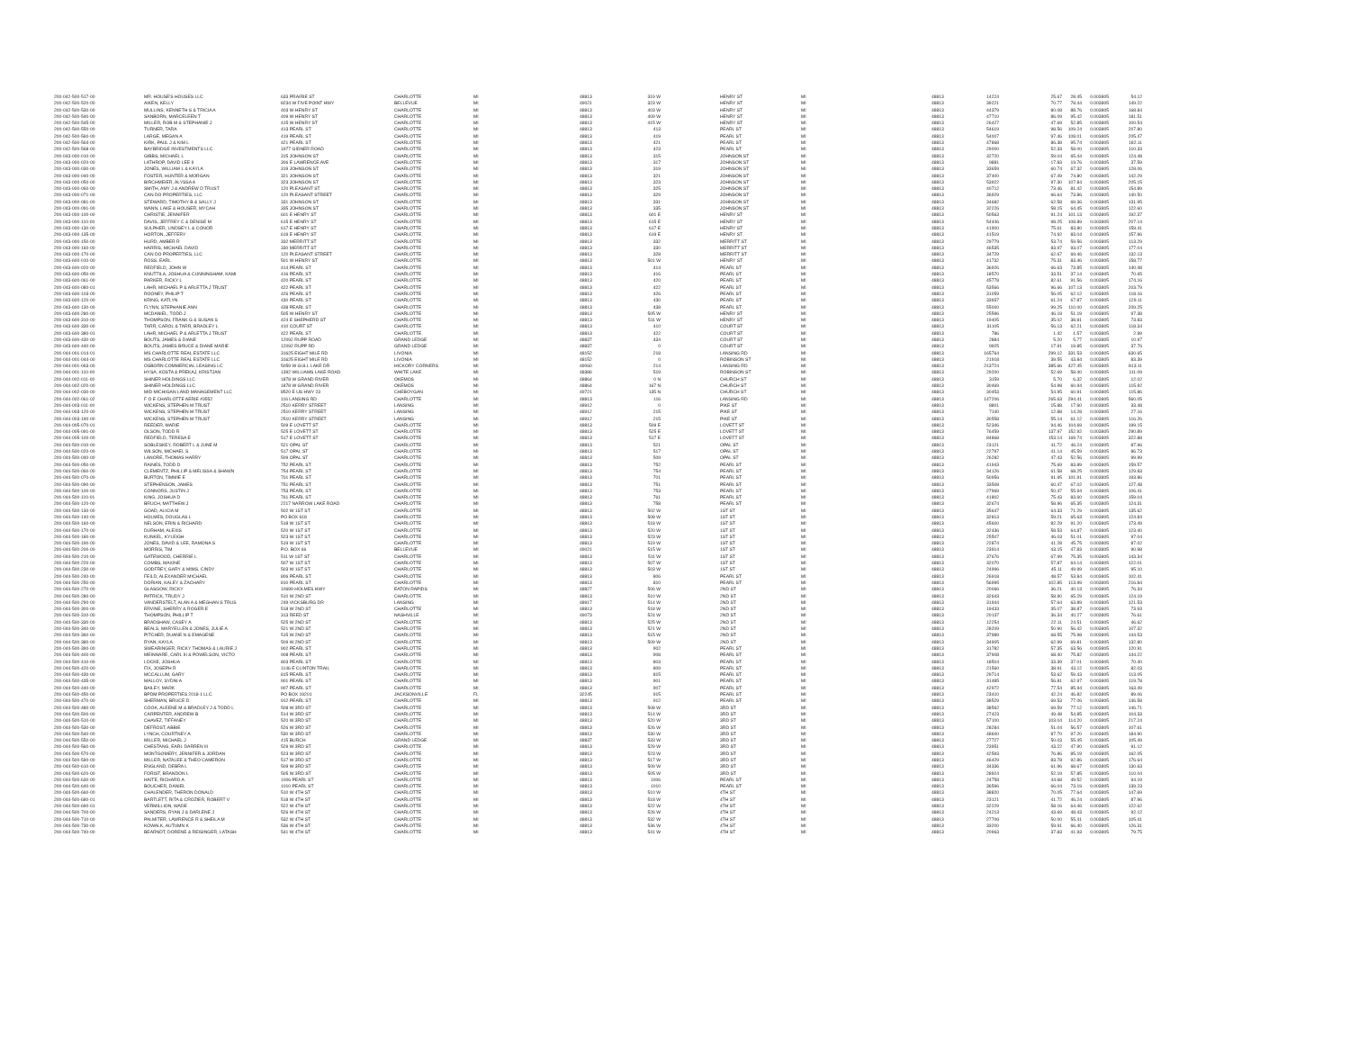| 200-042-500-517-00 | MR. HOUSE'S HOUSES LLC | 633 PRAIRIE ST | CHARLOTTE | MI | 48813 | 319 W | HENRY ST | MI | 48813 | 14224 | 25.67 | 28.45 | 0.003805 | 54.12 |
| 200-042-500-520-00 | AIKEN, KELLY | 8234 W FIVE POINT HWY | BELLEVUE | MI | 49021 | 323 W | HENRY ST | MI | 48813 | 39221 | 70.77 | 78.44 | 0.003805 | 149.22 |
| 200-042-500-530-00 | MULLINS, KENNETH S & TRICIA A | 403 W HENRY ST | CHARLOTTE | MI | 48813 | 403 W | HENRY ST | MI | 48813 | 44379 | 80.08 | 88.76 | 0.003805 | 168.84 |
| 200-042-500-540-00 | SANBORN, MARCELEEN T | 409 W HENRY ST | CHARLOTTE | MI | 48813 | 409 W | HENRY ST | MI | 48813 | 47710 | 86.09 | 95.42 | 0.003805 | 181.51 |
| 200-042-500-545-00 | MILLER, ROB M & STEPHANIE J | 415 W HENRY ST | CHARLOTTE | MI | 48813 | 415 W | HENRY ST | MI | 48813 | 26427 | 47.69 | 52.85 | 0.003805 | 100.54 |
| 200-042-500-550-00 | TURNER, TARA | 413 PEARL ST | CHARLOTTE | MI | 48813 | 413 | PEARL ST | MI | 48813 | 54619 | 98.56 | 109.24 | 0.003805 | 207.80 |
| 200-042-500-560-00 | LARGE, MEGAN A | 419 PEARL ST | CHARLOTTE | MI | 48813 | 419 | PEARL ST | MI | 48813 | 54007 | 97.46 | 108.01 | 0.003805 | 205.47 |
| 200-042-500-564-00 | KIRK, PAUL J & KIM L | 421 PEARL ST | CHARLOTTE | MI | 48813 | 421 | PEARL ST | MI | 48813 | 47868 | 86.38 | 95.74 | 0.003805 | 182.11 |
| 200-042-500-568-00 | BAYBRIDGE INVESTMENTS LLC | 1977 GIDNER ROAD | CHARLOTTE | MI | 48813 | 423 | PEARL ST | MI | 48813 | 29000 | 52.33 | 58.00 | 0.003805 | 110.33 |
| 200-043-000-010-00 | GIBBS, MICHAEL L | 315 JOHNSON ST | CHARLOTTE | MI | 48813 | 315 | JOHNSON ST | MI | 48813 | 32720 | 59.04 | 65.44 | 0.003805 | 124.48 |
| 200-043-000-020-00 | LATHROP, DAVID LEE II | 306 E LAWRENCE AVE | CHARLOTTE | MI | 48813 | 317 | JOHNSON ST | MI | 48813 | 9881 | 17.83 | 19.76 | 0.003805 | 37.59 |
| 200-043-000-030-00 | JONES, WILLIAM L & KAYLA | 319 JOHNSON ST | CHARLOTTE | MI | 48813 | 319 | JOHNSON ST | MI | 48813 | 33659 | 60.74 | 67.32 | 0.003805 | 128.06 |
| 200-043-000-040-00 | FOSTER, HUNTER & MORGAN | 321 JOHNSON ST | CHARLOTTE | MI | 48813 | 321 | JOHNSON ST | MI | 48813 | 37400 | 67.49 | 74.80 | 0.003805 | 142.29 |
| 200-043-000-050-00 | BIRCHMEIER, ALYSSA A | 323 JOHNSON ST | CHARLOTTE | MI | 48813 | 323 | JOHNSON ST | MI | 48813 | 53922 | 97.30 | 107.84 | 0.003805 | 205.15 |
| 200-043-000-060-00 | SMITH, AMY J & ANDREW D TRUST | 120 PLEASANT ST | CHARLOTTE | MI | 48813 | 325 | JOHNSON ST | MI | 48813 | 40712 | 73.46 | 81.42 | 0.003805 | 154.89 |
| 200-043-000-071-00 | CAN DO PROPERTIES, LLC | 120 PLEASANT STREET | CHARLOTTE | MI | 48813 | 329 | JOHNSON ST | MI | 48813 | 36929 | 66.64 | 73.86 | 0.003805 | 140.50 |
| 200-043-000-081-00 | STEWARD, TIMOTHY B & SALLY J | 331 JOHNSON ST | CHARLOTTE | MI | 48813 | 331 | JOHNSON ST | MI | 48813 | 34682 | 62.58 | 69.36 | 0.003805 | 131.95 |
| 200-043-000-091-00 | WANN, LAKE & HOUSER, MYCAH | 335 JOHNSON ST | CHARLOTTE | MI | 48813 | 335 | JOHNSON ST | MI | 48813 | 32226 | 58.15 | 64.45 | 0.003805 | 122.60 |
| 200-043-000-100-00 | CHRISTIE, JENNIFER | 601 E HENRY ST | CHARLOTTE | MI | 48813 | 601 E | HENRY ST | MI | 48813 | 50563 | 91.24 | 101.13 | 0.003805 | 192.37 |
| 200-043-000-110-00 | DAVIS, JEFFREY C & DENISE M | 615 E HENRY ST | CHARLOTTE | MI | 48813 | 615 E | HENRY ST | MI | 48813 | 54446 | 98.25 | 108.89 | 0.003805 | 207.14 |
| 200-043-000-130-00 | SULPHER, LINDSEY L & CONOR | 617 E HENRY ST | CHARLOTTE | MI | 48813 | 617 E | HENRY ST | MI | 48813 | 41900 | 75.61 | 83.80 | 0.003805 | 159.41 |
| 200-043-000-135-00 | HORTON, JEFFERY | 619 E HENRY ST | CHARLOTTE | MI | 48813 | 619 E | HENRY ST | MI | 48813 | 41519 | 74.92 | 83.04 | 0.003805 | 157.96 |
| 200-043-000-150-00 | HURD, AMBER R | 332 MERRITT ST | CHARLOTTE | MI | 48813 | 332 | MERRITT ST | MI | 48813 | 29779 | 53.74 | 59.56 | 0.003805 | 113.29 |
| 200-043-000-160-00 | HARRIS, MICHAEL DAVID | 330 MERRITT ST | CHARLOTTE | MI | 48813 | 330 | MERRITT ST | MI | 48813 | 46535 | 83.97 | 93.07 | 0.003805 | 177.04 |
| 200-043-000-170-00 | CAN DO PROPERTIES, LLC | 120 PLEASANT STREET | CHARLOTTE | MI | 48813 | 328 | MERRITT ST | MI | 48813 | 34729 | 62.67 | 69.46 | 0.003805 | 132.13 |
| 200-043-600-010-00 | ROSS, EARL | 501 W HENRY ST | CHARLOTTE | MI | 48813 | 501 W | HENRY ST | MI | 48813 | 41732 | 75.31 | 83.46 | 0.003805 | 158.77 |
| 200-043-600-020-00 | REDFIELD, JOHN W | 414 PEARL ST | CHARLOTTE | MI | 48813 | 414 | PEARL ST | MI | 48813 | 36926 | 66.63 | 73.85 | 0.003805 | 140.48 |
| 200-043-600-050-00 | KNUTTILA, JOSHUA & CUNNINGHAM, KAMI | 416 PEARL ST | CHARLOTTE | MI | 48813 | 416 | PEARL ST | MI | 48813 | 18570 | 33.51 | 37.14 | 0.003805 | 70.65 |
| 200-043-600-061-00 | PARKER, RICKY L | 420 PEARL ST | CHARLOTTE | MI | 48813 | 420 | PEARL ST | MI | 48813 | 45778 | 82.61 | 91.56 | 0.003805 | 174.16 |
| 200-043-600-080-01 | LAHR, MICHAEL P & ARLETTA J TRUST | 422 PEARL ST | CHARLOTTE | MI | 48813 | 422 | PEARL ST | MI | 48813 | 53566 | 96.66 | 107.13 | 0.003805 | 203.79 |
| 200-043-600-103-00 | ROONEY, PHILIP T | 426 PEARL ST | CHARLOTTE | MI | 48813 | 426 | PEARL ST | MI | 48813 | 31059 | 56.05 | 62.12 | 0.003805 | 118.16 |
| 200-043-600-120-00 | KRING, KATLYN | 430 PEARL ST | CHARLOTTE | MI | 48813 | 430 | PEARL ST | MI | 48813 | 33937 | 61.24 | 67.87 | 0.003805 | 129.11 |
| 200-043-600-130-00 | FLYNN, STEPHANIE ANN | 438 PEARL ST | CHARLOTTE | MI | 48813 | 438 | PEARL ST | MI | 48813 | 55000 | 99.25 | 110.00 | 0.003805 | 209.25 |
| 200-043-600-280-00 | MCDANIEL, TODD J | 505 W HENRY ST | CHARLOTTE | MI | 48813 | 505 W | HENRY ST | MI | 48813 | 25596 | 46.19 | 51.19 | 0.003805 | 97.38 |
| 200-043-600-310-00 | THOMPSON, FRANK G & SUSAN S | 424 E SHEPHERD ST | CHARLOTTE | MI | 48813 | 511 W | HENRY ST | MI | 48813 | 19405 | 35.02 | 38.81 | 0.003805 | 73.83 |
| 200-043-600-330-00 | TARR, CAROL & TARR, BRADLEY L | 410 COURT ST | CHARLOTTE | MI | 48813 | 410 | COURT ST | MI | 48813 | 31105 | 56.13 | 62.21 | 0.003805 | 118.34 |
| 200-043-600-380-01 | LAHR, MICHAEL P & ARLETTA J TRUST | 422 PEARL ST | CHARLOTTE | MI | 48813 | 422 | COURT ST | MI | 48813 | 786 | 1.42 | 1.57 | 0.003805 | 2.99 |
| 200-043-600-430-00 | BOUTS, JAMES & DIANE | 12092 RUPP ROAD | GRAND LEDGE | MI | 48837 | 434 | COURT ST | MI | 48813 | 2884 | 5.20 | 5.77 | 0.003805 | 10.97 |
| 200-043-600-440-00 | BOUTS, JAMES BRUCE & DIANE MARIE | 12092 RUPP RD | GRAND LEDGE | MI | 48837 | 0 | COURT ST | MI | 48813 | 9925 | 17.91 | 19.85 | 0.003805 | 37.76 |
| 200-044-001-014-01 | MS CHARLOTTE REAL ESTATE LLC | 31625 EIGHT MILE RD | LIVONIA | MI | 48152 | 218 | LANSING RD | MI | 48813 | 165764 | 299.12 | 331.53 | 0.003805 | 630.65 |
| 200-044-001-044-00 | MS CHARLOTTE REAL ESTATE LLC | 31625 EIGHT MILE RD | LIVONIA | MI | 48152 | 0 | ROBINSON ST | MI | 48813 | 21918 | 39.55 | 43.84 | 0.003805 | 83.39 |
| 200-044-001-063-00 | OSBORN COMMERCIAL LEASING LC | 5059 W GULL LAKE DR | HICKORY CORNERS | MI | 49060 | 214 | LANSING RD | MI | 48813 | 213724 | 385.66 | 427.45 | 0.003805 | 813.11 |
| 200-044-001-110-00 | HYSA, KOSTA & PREKAJ, KRISTJAN | 1392 WILLIAMS LAKE ROAD | WHITE LAKE | MI | 48386 | 519 | ROBINSON ST | MI | 48813 | 29200 | 52.69 | 58.40 | 0.003805 | 111.09 |
| 200-044-002-011-00 | SHINER HOLDINGS LLC | 1878 W GRAND RIVER | OKEMOS | MI | 48864 | 0 N | CHURCH ST | MI | 48813 | 3159 | 5.70 | 6.32 | 0.003805 | 12.02 |
| 200-044-002-020-00 | SHINER HOLDINGS LLC | 1878 W GRAND RIVER | OKEMOS | MI | 48864 | 167 N | CHURCH ST | MI | 48813 | 30469 | 54.98 | 60.94 | 0.003805 | 115.92 |
| 200-044-002-030-00 | MID MICHIGAN LAND MANAGEMENT LLC | 8520 E US HWY 23 | CHEBOYGAN | MI | 49721 | 135 N | CHURCH ST | MI | 48813 | 30453 | 54.95 | 60.91 | 0.003805 | 115.86 |
| 200-044-002-061-02 | F O E CHARLOTTE AERIE #3552 | 116 LANSING RD | CHARLOTTE | MI | 48813 | 116 | LANSING RD | MI | 48813 | 147206 | 265.63 | 294.41 | 0.003805 | 560.05 |
| 200-044-003-011-00 | WICKENS, STEPHEN M TRUST | 2510 KERRY STREET | LANSING | MI | 48912 | 0 | PIKE ST | MI | 48813 | 8801 | 15.88 | 17.60 | 0.003805 | 33.48 |
| 200-044-003-120-00 | WICKENS, STEPHEN M TRUST | 2510 KERRY STREET | LANSING | MI | 48912 | 215 | PIKE ST | MI | 48813 | 7140 | 12.88 | 14.28 | 0.003805 | 27.16 |
| 200-044-003-190-00 | WICKENS, STEPHEN M TRUST | 2510 KERRY STREET | LANSING | MI | 48912 | 215 | PIKE ST | MI | 48813 | 30558 | 55.14 | 61.12 | 0.003805 | 116.26 |
| 200-044-005-070-01 | REEDER, MARIE | 509 E LOVETT ST | CHARLOTTE | MI | 48813 | 509 E | LOVETT ST | MI | 48813 | 52346 | 94.46 | 104.69 | 0.003805 | 199.15 |
| 200-044-005-091-00 | OLSON, TODD R | 525 E LOVETT ST | CHARLOTTE | MI | 48813 | 525 E | LOVETT ST | MI | 48813 | 76459 | 137.97 | 152.92 | 0.003805 | 290.89 |
| 200-044-005-100-00 | REDFIELD, TERESA E | 517 E LOVETT ST | CHARLOTTE | MI | 48813 | 517 E | LOVETT ST | MI | 48813 | 84868 | 153.14 | 169.74 | 0.003805 | 322.88 |
| 200-044-500-010-00 | SOBLESKEY, ROBERT L & JUNE M | 521 OPAL ST | CHARLOTTE | MI | 48813 | 521 | OPAL ST | MI | 48813 | 23121 | 41.72 | 46.24 | 0.003805 | 87.96 |
| 200-044-500-020-00 | WILSON, MICHAEL S | 517 OPAL ST | CHARLOTTE | MI | 48813 | 517 | OPAL ST | MI | 48813 | 22797 | 41.14 | 45.59 | 0.003805 | 86.73 |
| 200-044-500-040-00 | LANORE, THOMAS HARRY | 509 OPAL ST | CHARLOTTE | MI | 48813 | 509 | OPAL ST | MI | 48813 | 26282 | 47.43 | 52.56 | 0.003805 | 99.99 |
| 200-044-500-050-00 | RAINES, TODD D | 752 PEARL ST | CHARLOTTE | MI | 48813 | 752 | PEARL ST | MI | 48813 | 41943 | 75.69 | 83.89 | 0.003805 | 159.57 |
| 200-044-500-060-00 | CLEMENTZ, PHILLIP & MELISSA & SHAWN | 754 PEARL ST | CHARLOTTE | MI | 48813 | 754 | PEARL ST | MI | 48813 | 34126 | 61.58 | 68.25 | 0.003805 | 129.83 |
| 200-044-500-070-00 | BURTON, TIMMIE E | 701 PEARL ST | CHARLOTTE | MI | 48813 | 701 | PEARL ST | MI | 48813 | 50956 | 91.95 | 101.91 | 0.003805 | 193.86 |
| 200-044-500-090-00 | STEPHENSON, JAMES | 751 PEARL ST | CHARLOTTE | MI | 48813 | 751 | PEARL ST | MI | 48813 | 33508 | 60.47 | 67.02 | 0.003805 | 127.48 |
| 200-044-500-100-00 | CONNORS, JUSTIN J | 753 PEARL ST | CHARLOTTE | MI | 48813 | 753 | PEARL ST | MI | 48813 | 27969 | 50.47 | 55.94 | 0.003805 | 106.41 |
| 200-044-500-110-01 | KING, JOSHUA D | 761 PEARL ST | CHARLOTTE | MI | 48813 | 761 | PEARL ST | MI | 48813 | 41802 | 75.43 | 83.60 | 0.003805 | 159.04 |
| 200-044-500-120-00 | BRUCH, MATTHEW J | 2217 NARROW LAKE ROAD | CHARLOTTE | MI | 48813 | 758 | PEARL ST | MI | 48813 | 32674 | 58.96 | 65.35 | 0.003805 | 124.31 |
| 200-044-500-130-00 | GOAD, ALICIA M | 502 W 1ST ST | CHARLOTTE | MI | 48813 | 502 W | 1ST ST | MI | 48813 | 35647 | 64.33 | 71.29 | 0.003805 | 135.62 |
| 200-044-500-140-00 | HOLMES, DOUGLAS L | PO BOX 618 | CHARLOTTE | MI | 48813 | 508 W | 1ST ST | MI | 48813 | 32813 | 59.21 | 65.63 | 0.003805 | 124.84 |
| 200-044-500-160-00 | NELSON, ERIN & RICHARD | 518 W 1ST ST | CHARLOTTE | MI | 48813 | 518 W | 1ST ST | MI | 48813 | 45600 | 82.29 | 91.20 | 0.003805 | 173.49 |
| 200-044-500-170-00 | DURHAM, ALEXIS | 520 W 1ST ST | CHARLOTTE | MI | 48813 | 520 W | 1ST ST | MI | 48813 | 32436 | 58.53 | 64.87 | 0.003805 | 123.40 |
| 200-044-500-180-00 | KUNKEL, KYLEIGH | 523 W 1ST ST | CHARLOTTE | MI | 48813 | 523 W | 1ST ST | MI | 48813 | 25507 | 46.03 | 51.01 | 0.003805 | 97.04 |
| 200-044-500-190-00 | JONES, DAVID & LEE, RAMONA S | 519 W 1ST ST | CHARLOTTE | MI | 48813 | 519 W | 1ST ST | MI | 48813 | 22874 | 41.28 | 45.75 | 0.003805 | 87.02 |
| 200-044-500-200-00 | MORRIS, TIM | P.O. BOX 66 | BELLEVUE | MI | 49021 | 515 W | 1ST ST | MI | 48813 | 23914 | 43.15 | 47.83 | 0.003805 | 90.98 |
| 200-044-500-210-00 | GATEWOOD, CHERRIE L | 511 W 1ST ST | CHARLOTTE | MI | 48813 | 511 W | 1ST ST | MI | 48813 | 37676 | 67.99 | 75.35 | 0.003805 | 143.34 |
| 200-044-500-220-00 | COMBS, MAXINE | 507 W 1ST ST | CHARLOTTE | MI | 48813 | 507 W | 1ST ST | MI | 48813 | 32070 | 57.87 | 64.14 | 0.003805 | 122.01 |
| 200-044-500-230-00 | GODFREY, GARY & MIMS, CINDY | 503 W 1ST ST | CHARLOTTE | MI | 48813 | 503 W | 1ST ST | MI | 48813 | 24996 | 45.11 | 49.99 | 0.003805 | 95.10 |
| 200-044-500-240-00 | FEILD, ALEXANDER MICHAEL | 806 PEARL ST | CHARLOTTE | MI | 48813 | 806 | PEARL ST | MI | 48813 | 26918 | 48.57 | 53.84 | 0.003805 | 102.41 |
| 200-044-500-250-00 | DORIAN, KALEY & ZACHARY | 810 PEARL ST | CHARLOTTE | MI | 48813 | 810 | PEARL ST | MI | 48813 | 56995 | 102.85 | 113.99 | 0.003805 | 216.84 |
| 200-044-500-270-00 | GLASGOW, RICKY | 10699 HOLMES HWY | EATON RAPIDS | MI | 48827 | 506 W | 2ND ST | MI | 48813 | 20066 | 36.21 | 40.13 | 0.003805 | 76.34 |
| 200-044-500-280-00 | PATRICK, TRUDY J | 510 W 2ND ST | CHARLOTTE | MI | 48813 | 510 W | 2ND ST | MI | 48813 | 32643 | 58.90 | 65.29 | 0.003805 | 124.19 |
| 200-044-500-290-00 | VANDERSTELT, ALAN A & MEGHAN S TRUS | 249 VICKSBURG DR | LANSING | MI | 48917 | 514 W | 2ND ST | MI | 48813 | 31944 | 57.64 | 63.89 | 0.003805 | 121.53 |
| 200-044-500-300-00 | ERVINE, SHERRY & ROGER E | 518 W 2ND ST | CHARLOTTE | MI | 48813 | 518 W | 2ND ST | MI | 48813 | 19433 | 35.07 | 38.87 | 0.003805 | 73.93 |
| 200-044-500-310-00 | THOMPSON, PHILLIP T | 313 REED ST | NASHVILLE | MI | 49073 | 524 W | 2ND ST | MI | 48813 | 20137 | 36.34 | 40.27 | 0.003805 | 76.61 |
| 200-044-500-330-00 | BRADSHAW, CASEY A | 525 W 2ND ST | CHARLOTTE | MI | 48813 | 525 W | 2ND ST | MI | 48813 | 12254 | 22.11 | 24.51 | 0.003805 | 46.62 |
| 200-044-500-340-00 | BEALS, MARYELLEN & JONES, JULIE A | 521 W 2ND ST | CHARLOTTE | MI | 48813 | 521 W | 2ND ST | MI | 48813 | 28209 | 50.90 | 56.42 | 0.003805 | 107.32 |
| 200-044-500-360-00 | PITCHER, DUANE N & EMAGENE | 515 W 2ND ST | CHARLOTTE | MI | 48813 | 515 W | 2ND ST | MI | 48813 | 37989 | 68.55 | 75.98 | 0.003805 | 144.53 |
| 200-044-500-380-00 | RYAN, KAYLA | 509 W 2ND ST | CHARLOTTE | MI | 48813 | 509 W | 2ND ST | MI | 48813 | 34905 | 62.99 | 69.81 | 0.003805 | 132.80 |
| 200-044-500-390-00 | SWEARINGER, RICKY THOMAS & LAURIE J | 902 PEARL ST | CHARLOTTE | MI | 48813 | 902 | PEARL ST | MI | 48813 | 31782 | 57.35 | 63.56 | 0.003805 | 120.91 |
| 200-044-500-400-00 | MEINNARE, CARL III & POWELSON, VICTO | 908 PEARL ST | CHARLOTTE | MI | 48813 | 908 | PEARL ST | MI | 48813 | 37908 | 68.40 | 75.82 | 0.003805 | 144.22 |
| 200-044-500-410-00 | LOCKE, JOSHUA | 803 PEARL ST | CHARLOTTE | MI | 48813 | 803 | PEARL ST | MI | 48813 | 18504 | 33.39 | 37.01 | 0.003805 | 70.40 |
| 200-044-500-420-00 | FIX, JOSEPH R | 1146 E CLINTON TRAIL | CHARLOTTE | MI | 48813 | 809 | PEARL ST | MI | 48813 | 21560 | 38.91 | 43.12 | 0.003805 | 82.03 |
| 200-044-500-430-00 | MCCALLUM, GARY | 815 PEARL ST | CHARLOTTE | MI | 48813 | 815 | PEARL ST | MI | 48813 | 29714 | 53.62 | 59.43 | 0.003805 | 113.05 |
| 200-044-500-435-00 | MALLOY, SYDNI A | 901 PEARL ST | CHARLOTTE | MI | 48813 | 901 | PEARL ST | MI | 48813 | 31485 | 56.81 | 62.97 | 0.003805 | 119.78 |
| 200-044-500-440-00 | BAILEY, MARK | 907 PEARL ST | CHARLOTTE | MI | 48813 | 907 | PEARL ST | MI | 48813 | 42972 | 77.54 | 85.94 | 0.003805 | 163.49 |
| 200-044-500-450-00 | BPDM PROPERTIES 2018-1 LLC | PO BOX 19201 | JACKSONVILLE | FL | 32245 | 915 | PEARL ST | MI | 48813 | 23410 | 42.24 | 46.82 | 0.003805 | 89.06 |
| 200-044-500-470-00 | SHERMAN, BRUCE D | 912 PEARL ST | CHARLOTTE | MI | 48813 | 912 | PEARL ST | MI | 48813 | 38529 | 69.53 | 77.06 | 0.003805 | 146.58 |
| 200-044-500-480-00 | COOK, ALEENE M & BRADLEY J & TODD L | 508 W 3RD ST | CHARLOTTE | MI | 48813 | 508 W | 3RD ST | MI | 48813 | 38562 | 69.59 | 77.12 | 0.003805 | 146.71 |
| 200-044-500-500-00 | CARPENTER, ANDREW B | 514 W 3RD ST | CHARLOTTE | MI | 48813 | 514 W | 3RD ST | MI | 48813 | 27423 | 49.48 | 54.85 | 0.003805 | 104.33 |
| 200-044-500-510-00 | CHAVEZ, TIFFANEY | 520 W 3RD ST | CHARLOTTE | MI | 48813 | 520 W | 3RD ST | MI | 48813 | 57100 | 103.04 | 114.20 | 0.003805 | 217.24 |
| 200-044-500-530-00 | DEFROST, ABBIE | 526 W 3RD ST | CHARLOTTE | MI | 48813 | 526 W | 3RD ST | MI | 48813 | 28284 | 51.04 | 56.57 | 0.003805 | 107.61 |
| 200-044-500-540-00 | LYNCH, COURTNEY A | 530 W 3RD ST | CHARLOTTE | MI | 48813 | 530 W | 3RD ST | MI | 48813 | 48600 | 87.70 | 97.20 | 0.003805 | 184.90 |
| 200-044-500-550-00 | MILLER, MICHAEL J | 415 BURCH | GRAND LEDGE | MI | 48837 | 533 W | 3RD ST | MI | 48813 | 27727 | 50.03 | 55.45 | 0.003805 | 105.49 |
| 200-044-500-560-00 | CHESTANG, EARL DARREN III | 529 W 3RD ST | CHARLOTTE | MI | 48813 | 529 W | 3RD ST | MI | 48813 | 23951 | 43.22 | 47.90 | 0.003805 | 91.12 |
| 200-044-500-570-00 | MONTGOMERY, JENNIFER & JORDAN | 523 W 3RD ST | CHARLOTTE | MI | 48813 | 523 W | 3RD ST | MI | 48813 | 42593 | 76.86 | 85.19 | 0.003805 | 162.05 |
| 200-044-500-590-00 | MILLER, NATALEE & THEO CAMERON | 517 W 3RD ST | CHARLOTTE | MI | 48813 | 517 W | 3RD ST | MI | 48813 | 46429 | 83.78 | 92.86 | 0.003805 | 176.64 |
| 200-044-500-610-00 | ENGLAND, DEBRA L | 509 W 3RD ST | CHARLOTTE | MI | 48813 | 509 W | 3RD ST | MI | 48813 | 34336 | 61.96 | 68.67 | 0.003805 | 130.63 |
| 200-044-500-620-00 | FORIST, BRANDON L | 505 W 3RD ST | CHARLOTTE | MI | 48813 | 505 W | 3RD ST | MI | 48813 | 28924 | 52.19 | 57.85 | 0.003805 | 110.04 |
| 200-044-500-630-00 | HAITE, RICHARD A | 1006 PEARL ST | CHARLOTTE | MI | 48813 | 1006 | PEARL ST | MI | 48813 | 24758 | 44.68 | 49.52 | 0.003805 | 94.19 |
| 200-044-500-640-00 | BOUCHER, DANIEL | 1010 PEARL ST | CHARLOTTE | MI | 48813 | 1010 | PEARL ST | MI | 48813 | 36596 | 66.04 | 73.19 | 0.003805 | 139.23 |
| 200-044-500-660-00 | CHALENDER, THERON DONALD | 510 W 4TH ST | CHARLOTTE | MI | 48813 | 510 W | 4TH ST | MI | 48813 | 38820 | 70.05 | 77.64 | 0.003805 | 147.69 |
| 200-044-500-680-01 | BARTLETT, RITA & CROZIER, ROBERT V | 518 W 4TH ST | CHARLOTTE | MI | 48813 | 518 W | 4TH ST | MI | 48813 | 23121 | 41.72 | 46.24 | 0.003805 | 87.96 |
| 200-044-500-690-01 | VERMILLION, WADE | 522 W 4TH ST | CHARLOTTE | MI | 48813 | 522 W | 4TH ST | MI | 48813 | 32229 | 58.16 | 64.46 | 0.003805 | 122.62 |
| 200-044-500-700-00 | SANDERS, RYAN J & DARLENE J | 526 W 4TH ST | CHARLOTTE | MI | 48813 | 526 W | 4TH ST | MI | 48813 | 24213 | 43.69 | 48.43 | 0.003805 | 92.12 |
| 200-044-500-710-00 | PALMITER, LAWRENCE R & SHEILA M | 532 W 4TH ST | CHARLOTTE | MI | 48813 | 532 W | 4TH ST | MI | 48813 | 27706 | 50.00 | 55.41 | 0.003805 | 105.41 |
| 200-044-500-730-00 | KOWALK, AUTUMN K | 536 W 4TH ST | CHARLOTTE | MI | 48813 | 536 W | 4TH ST | MI | 48813 | 33200 | 59.91 | 66.40 | 0.003805 | 126.31 |
| 200-044-500-740-00 | BEARNDT, DORENE & REISINGER, LATASH | 541 W 4TH ST | CHARLOTTE | MI | 48813 | 541 W | 4TH ST | MI | 48813 | 20963 | 37.83 | 41.93 | 0.003805 | 79.75 |